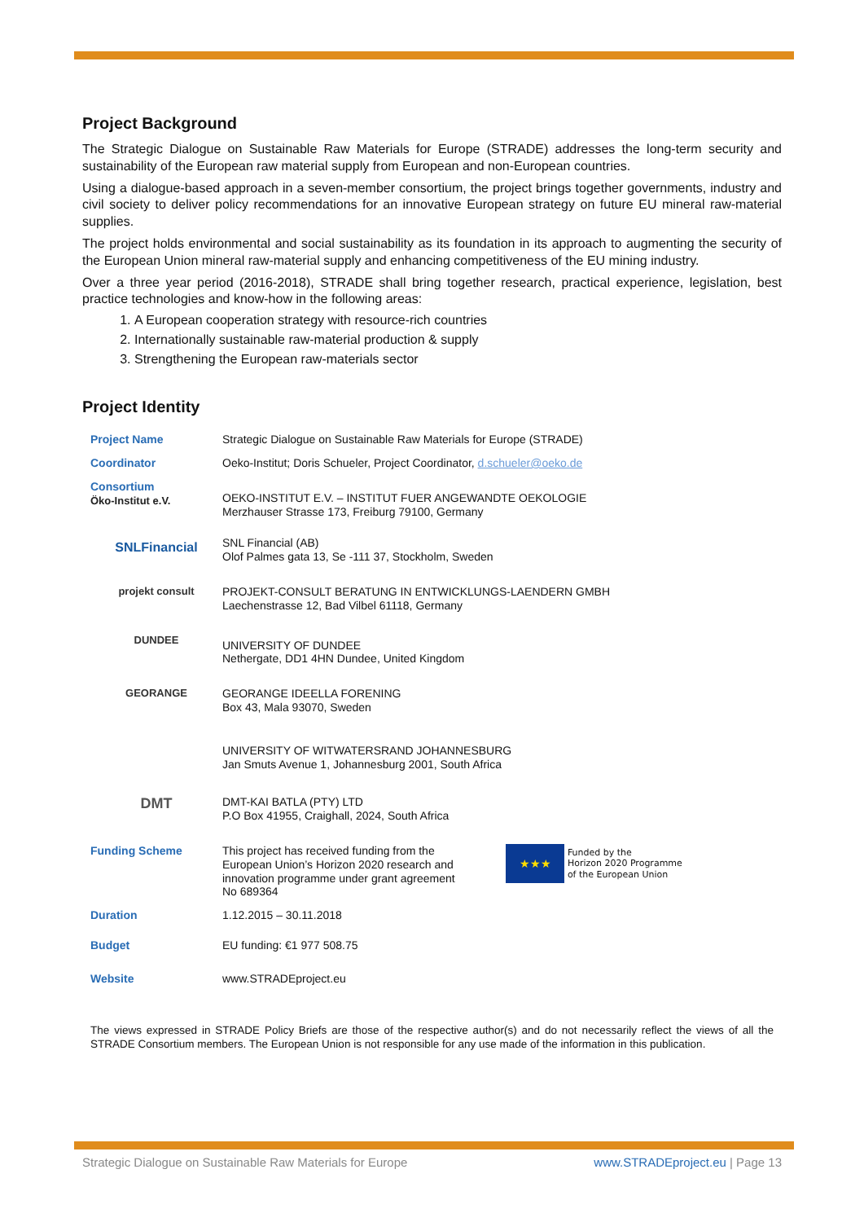Project Background
The Strategic Dialogue on Sustainable Raw Materials for Europe (STRADE) addresses the long-term security and sustainability of the European raw material supply from European and non-European countries.
Using a dialogue-based approach in a seven-member consortium, the project brings together governments, industry and civil society to deliver policy recommendations for an innovative European strategy on future EU mineral raw-material supplies.
The project holds environmental and social sustainability as its foundation in its approach to augmenting the security of the European Union mineral raw-material supply and enhancing competitiveness of the EU mining industry.
Over a three year period (2016-2018), STRADE shall bring together research, practical experience, legislation, best practice technologies and know-how in the following areas:
1. A European cooperation strategy with resource-rich countries
2. Internationally sustainable raw-material production & supply
3. Strengthening the European raw-materials sector
Project Identity
| Project Name | Strategic Dialogue on Sustainable Raw Materials for Europe (STRADE) |
| Coordinator | Oeko-Institut; Doris Schueler, Project Coordinator, d.schueler@oeko.de |
| Consortium Öko-Institut e.V. | OEKO-INSTITUT E.V. – INSTITUT FUER ANGEWANDTE OEKOLOGIE Merzhauser Strasse 173, Freiburg 79100, Germany |
| SNLFinancial | SNL Financial (AB) Olof Palmes gata 13, Se -111 37, Stockholm, Sweden |
| projekt consult | PROJEKT-CONSULT BERATUNG IN ENTWICKLUNGS-LAENDERN GMBH Laechenstrasse 12, Bad Vilbel 61118, Germany |
| DUNDEE | UNIVERSITY OF DUNDEE Nethergate, DD1 4HN Dundee, United Kingdom |
| GEORANGE | GEORANGE IDEELLA FORENING Box 43, Mala 93070, Sweden |
| | UNIVERSITY OF WITWATERSRAND JOHANNESBURG Jan Smuts Avenue 1, Johannesburg 2001, South Africa |
| DMT | DMT-KAI BATLA (PTY) LTD P.O Box 41955, Craighall, 2024, South Africa |
| Funding Scheme | This project has received funding from the European Union’s Horizon 2020 research and innovation programme under grant agreement No 689364 ★★★ Funded by the Horizon 2020 Programme of the European Union |
| Duration | 1.12.2015 – 30.11.2018 |
| Budget | EU funding: €1 977 508.75 |
| Website | www.STRADEproject.eu |
The views expressed in STRADE Policy Briefs are those of the respective author(s) and do not necessarily reflect the views of all the STRADE Consortium members. The European Union is not responsible for any use made of the information in this publication.
Strategic Dialogue on Sustainable Raw Materials for Europe www.STRADEproject.eu | Page 13